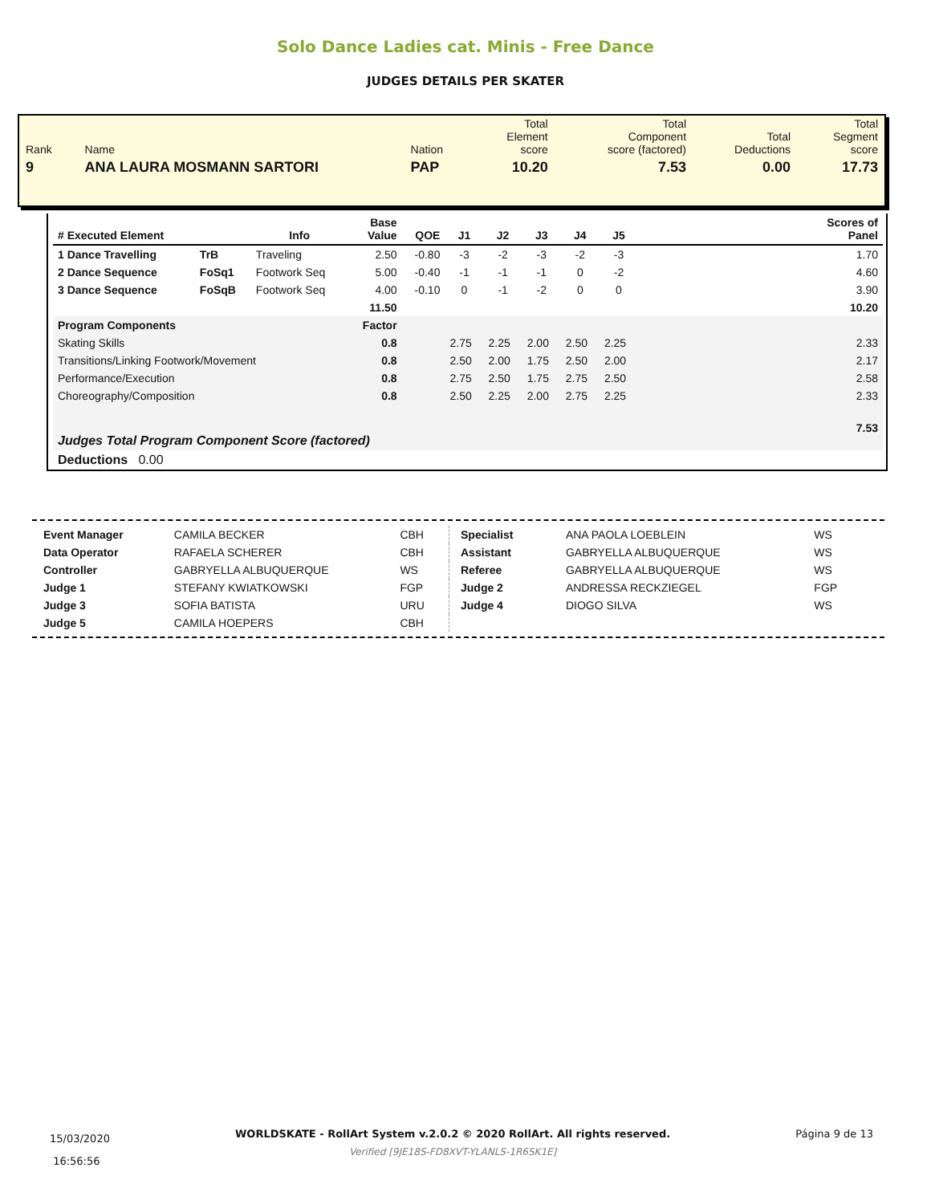Solo Dance Ladies cat. Minis - Free Dance
JUDGES DETAILS PER SKATER
| Rank | Name | Nation | Total Element score | Total Component score (factored) | Total Deductions | Total Segment score |
| 9 | ANA LAURA MOSMANN SARTORI | PAP | 10.20 | 7.53 | 0.00 | 17.73 |
| # Executed Element | | Info | Base Value | QOE | J1 | J2 | J3 | J4 | J5 | | Scores of Panel |
| --- | --- | --- | --- | --- | --- | --- | --- | --- | --- | --- | --- |
| 1 Dance Travelling | TrB | Traveling | 2.50 | -0.80 | -3 | -2 | -3 | -2 | -3 | | 1.70 |
| 2 Dance Sequence | FoSq1 | Footwork Seq | 5.00 | -0.40 | -1 | -1 | -1 | 0 | -2 | | 4.60 |
| 3 Dance Sequence | FoSqB | Footwork Seq | 4.00 | -0.10 | 0 | -1 | -2 | 0 | 0 | | 3.90 |
| | | | 11.50 | | | | | | | | 10.20 |
| Program Components | | | Factor | | | | | | | | |
| Skating Skills | | | 0.8 | | 2.75 | 2.25 | 2.00 | 2.50 | 2.25 | | 2.33 |
| Transitions/Linking Footwork/Movement | | | 0.8 | | 2.50 | 2.00 | 1.75 | 2.50 | 2.00 | | 2.17 |
| Performance/Execution | | | 0.8 | | 2.75 | 2.50 | 1.75 | 2.75 | 2.50 | | 2.58 |
| Choreography/Composition | | | 0.8 | | 2.50 | 2.25 | 2.00 | 2.75 | 2.25 | | 2.33 |
| Judges Total Program Component Score (factored) | | | | | | | | | | | 7.53 |
| Deductions 0.00 | | | | | | | | | | | |
| Event Manager | CAMILA BECKER | CBH |
| Data Operator | RAFAELA SCHERER | CBH |
| Controller | GABRYELLA ALBUQUERQUE | WS |
| Judge 1 | STEFANY KWIATKOWSKI | FGP |
| Judge 3 | SOFIA BATISTA | URU |
| Judge 5 | CAMILA HOEPERS | CBH |
| Specialist | ANA PAOLA LOEBLEIN | WS |
| Assistant | GABRYELLA ALBUQUERQUE | WS |
| Referee | GABRYELLA ALBUQUERQUE | WS |
| Judge 2 | ANDRESSA RECKZIEGEL | FGP |
| Judge 4 | DIOGO SILVA | WS |
15/03/2020
16:56:56
WORLDSKATE - RollArt System v.2.0.2 © 2020 RollArt. All rights reserved.
Verified [9JE18S-FD8XVT-YLANLS-1R6SK1E]
Página 9 de 13